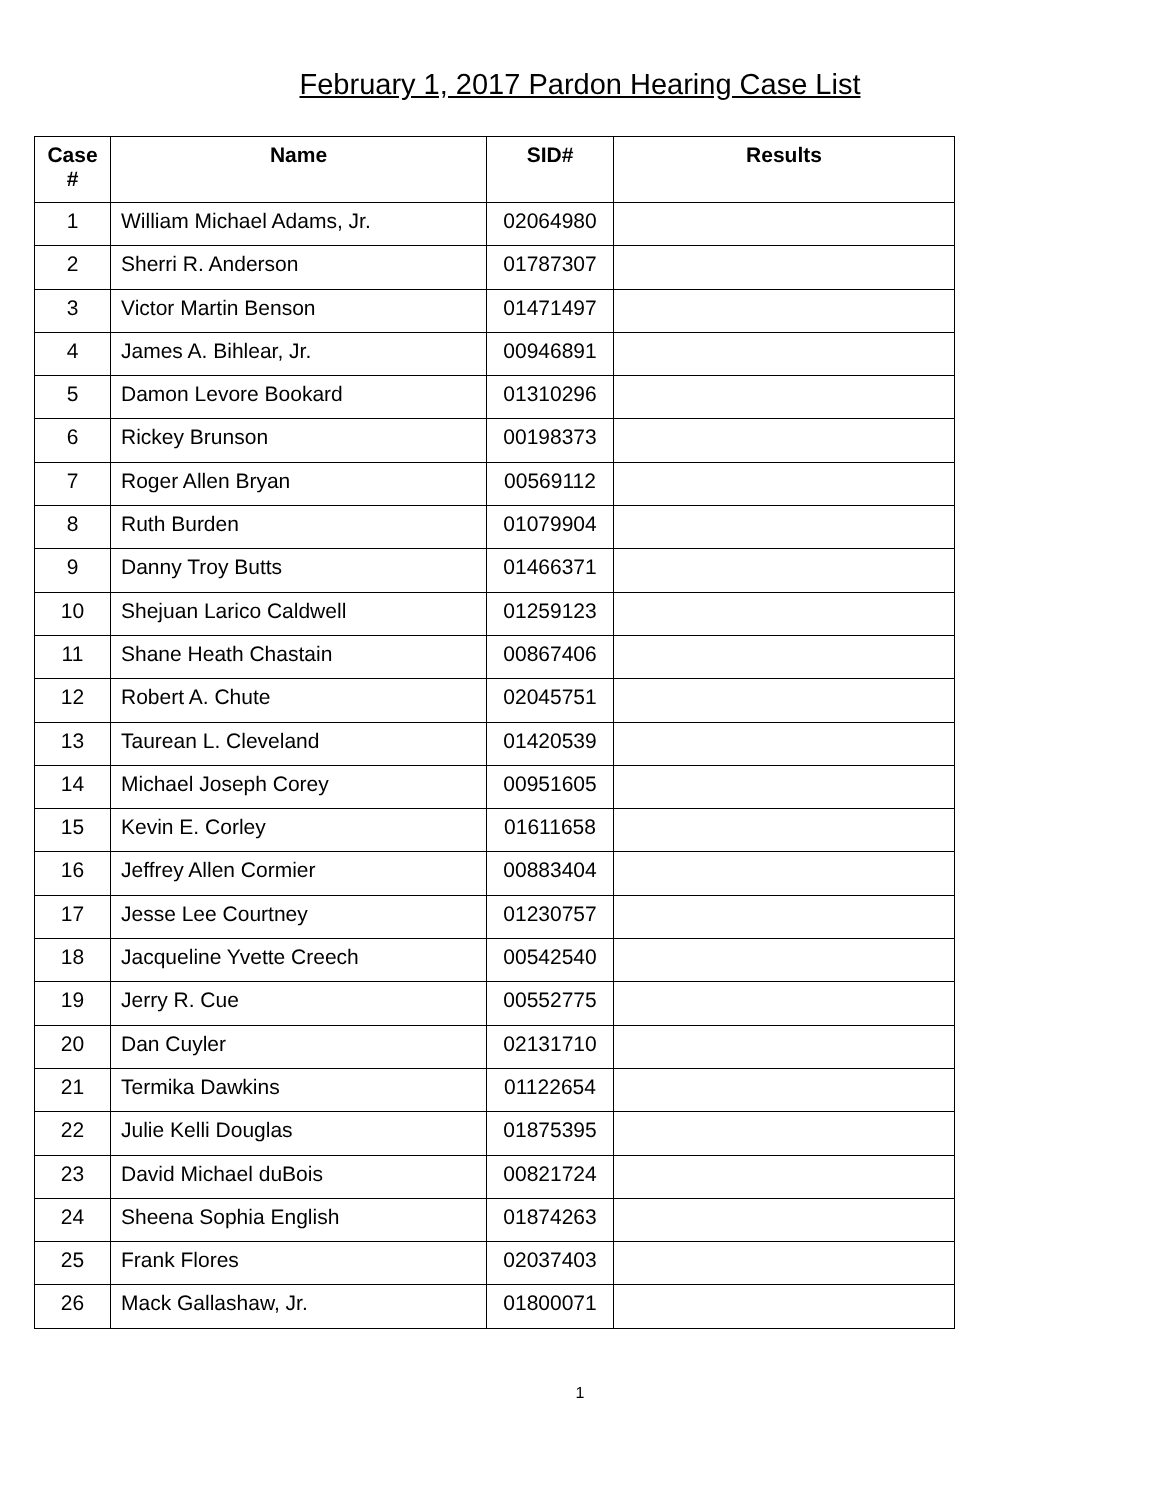February 1, 2017 Pardon Hearing Case List
| Case # | Name | SID# | Results |
| --- | --- | --- | --- |
| 1 | William Michael Adams, Jr. | 02064980 | |
| 2 | Sherri R. Anderson | 01787307 | |
| 3 | Victor Martin Benson | 01471497 | |
| 4 | James A. Bihlear, Jr. | 00946891 | |
| 5 | Damon Levore Bookard | 01310296 | |
| 6 | Rickey Brunson | 00198373 | |
| 7 | Roger Allen Bryan | 00569112 | |
| 8 | Ruth Burden | 01079904 | |
| 9 | Danny Troy Butts | 01466371 | |
| 10 | Shejuan Larico Caldwell | 01259123 | |
| 11 | Shane Heath Chastain | 00867406 | |
| 12 | Robert A. Chute | 02045751 | |
| 13 | Taurean L. Cleveland | 01420539 | |
| 14 | Michael Joseph Corey | 00951605 | |
| 15 | Kevin E. Corley | 01611658 | |
| 16 | Jeffrey Allen Cormier | 00883404 | |
| 17 | Jesse Lee Courtney | 01230757 | |
| 18 | Jacqueline Yvette Creech | 00542540 | |
| 19 | Jerry R. Cue | 00552775 | |
| 20 | Dan Cuyler | 02131710 | |
| 21 | Termika Dawkins | 01122654 | |
| 22 | Julie Kelli Douglas | 01875395 | |
| 23 | David Michael duBois | 00821724 | |
| 24 | Sheena Sophia English | 01874263 | |
| 25 | Frank Flores | 02037403 | |
| 26 | Mack Gallashaw, Jr. | 01800071 | |
1